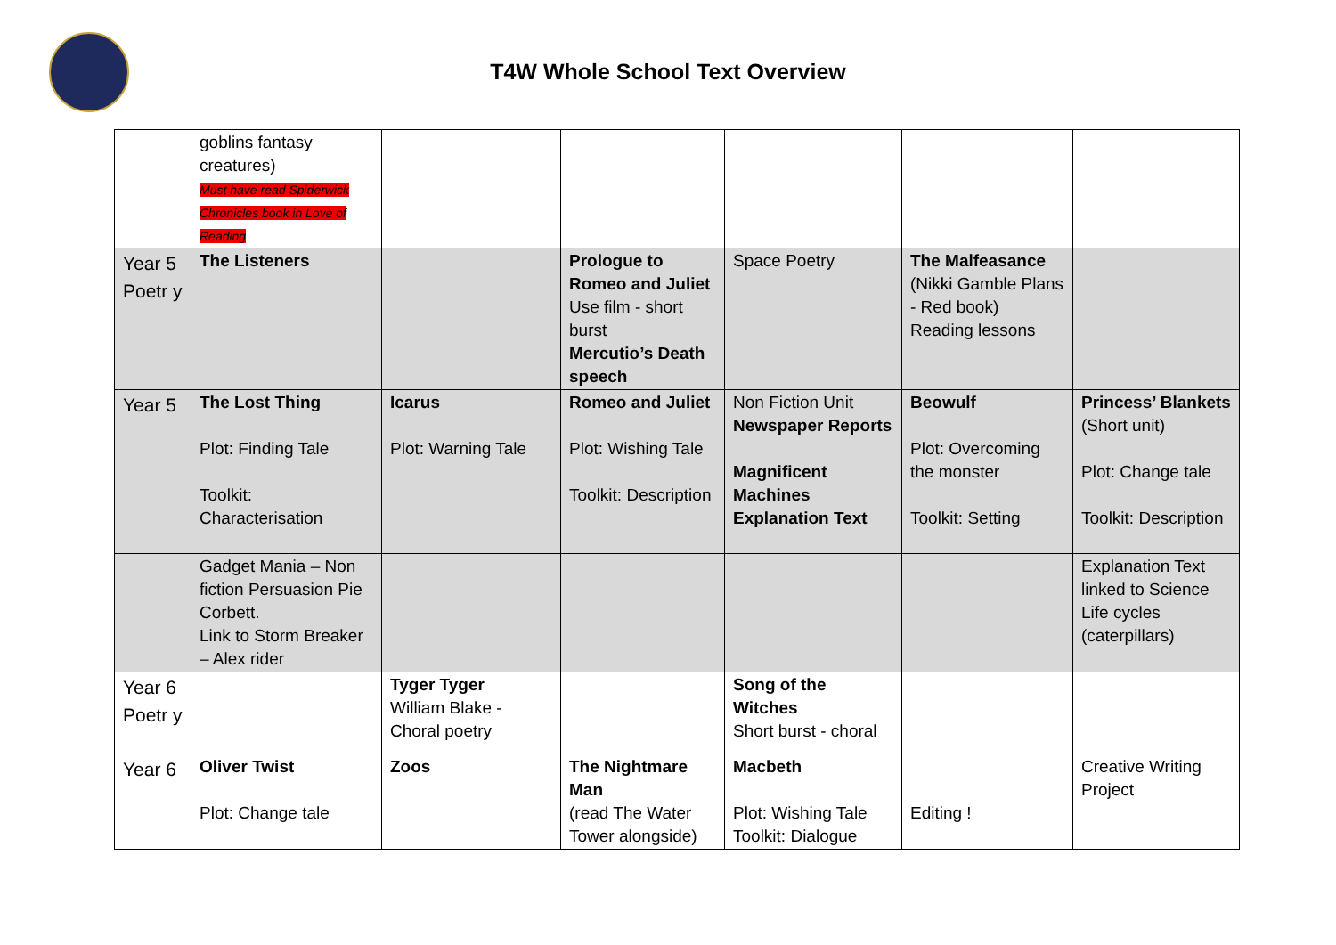T4W Whole School Text Overview
| | goblins fantasy creatures) Must have read Spiderwick Chronicles book in Love of Reading | | | | | |
| Year 5 Poetr y | The Listeners | | Prologue to Romeo and Juliet Use film - short burst Mercutio’s Death speech | Space Poetry | The Malfeasance (Nikki Gamble Plans - Red book) Reading lessons | |
| Year 5 | The Lost Thing Plot: Finding Tale Toolkit: Characterisation | Icarus Plot: Warning Tale | Romeo and Juliet Plot: Wishing Tale Toolkit: Description | Non Fiction Unit Newspaper Reports Magnificent Machines Explanation Text | Beowulf Plot: Overcoming the monster Toolkit: Setting | Princess’ Blankets (Short unit) Plot: Change tale Toolkit: Description |
| | Gadget Mania – Non fiction Persuasion Pie Corbett. Link to Storm Breaker – Alex rider | | | | | Explanation Text linked to Science Life cycles (caterpillars) |
| Year 6 Poetr y | | Tyger Tyger William Blake - Choral poetry | | Song of the Witches Short burst - choral | | |
| Year 6 | Oliver Twist Plot: Change tale | Zoos | The Nightmare Man (read The Water Tower alongside) | Macbeth Plot: Wishing Tale Toolkit: Dialogue | Editing ! | Creative Writing Project |